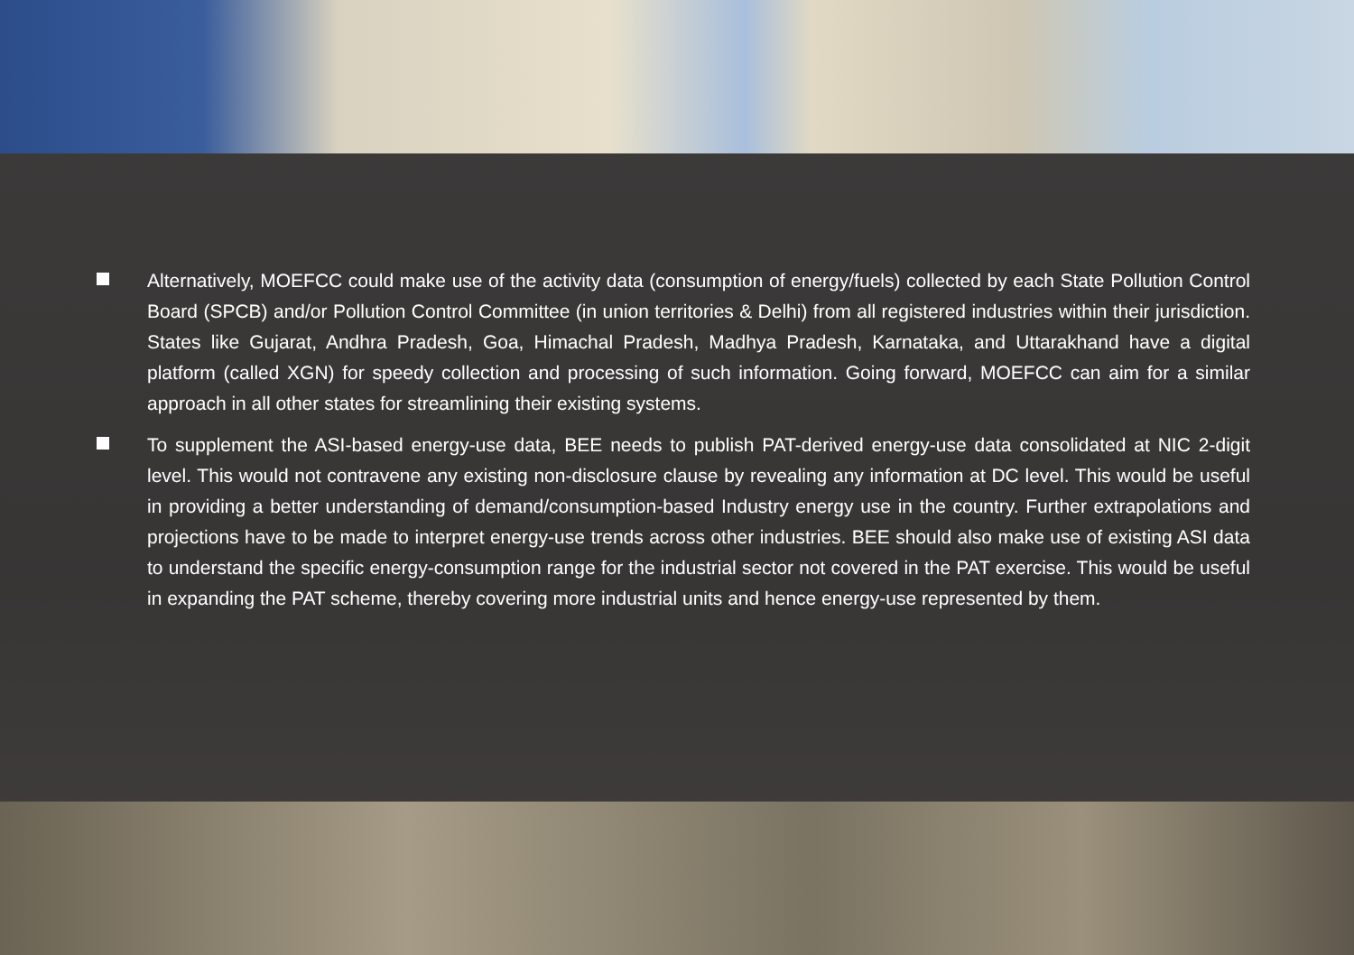Alternatively, MOEFCC could make use of the activity data (consumption of energy/fuels) collected by each State Pollution Control Board (SPCB) and/or Pollution Control Committee (in union territories & Delhi) from all registered industries within their jurisdiction. States like Gujarat, Andhra Pradesh, Goa, Himachal Pradesh, Madhya Pradesh, Karnataka, and Uttarakhand have a digital platform (called XGN) for speedy collection and processing of such information. Going forward, MOEFCC can aim for a similar approach in all other states for streamlining their existing systems.
To supplement the ASI-based energy-use data, BEE needs to publish PAT-derived energy-use data consolidated at NIC 2-digit level. This would not contravene any existing non-disclosure clause by revealing any information at DC level. This would be useful in providing a better understanding of demand/consumption-based Industry energy use in the country. Further extrapolations and projections have to be made to interpret energy-use trends across other industries. BEE should also make use of existing ASI data to understand the specific energy-consumption range for the industrial sector not covered in the PAT exercise. This would be useful in expanding the PAT scheme, thereby covering more industrial units and hence energy-use represented by them.